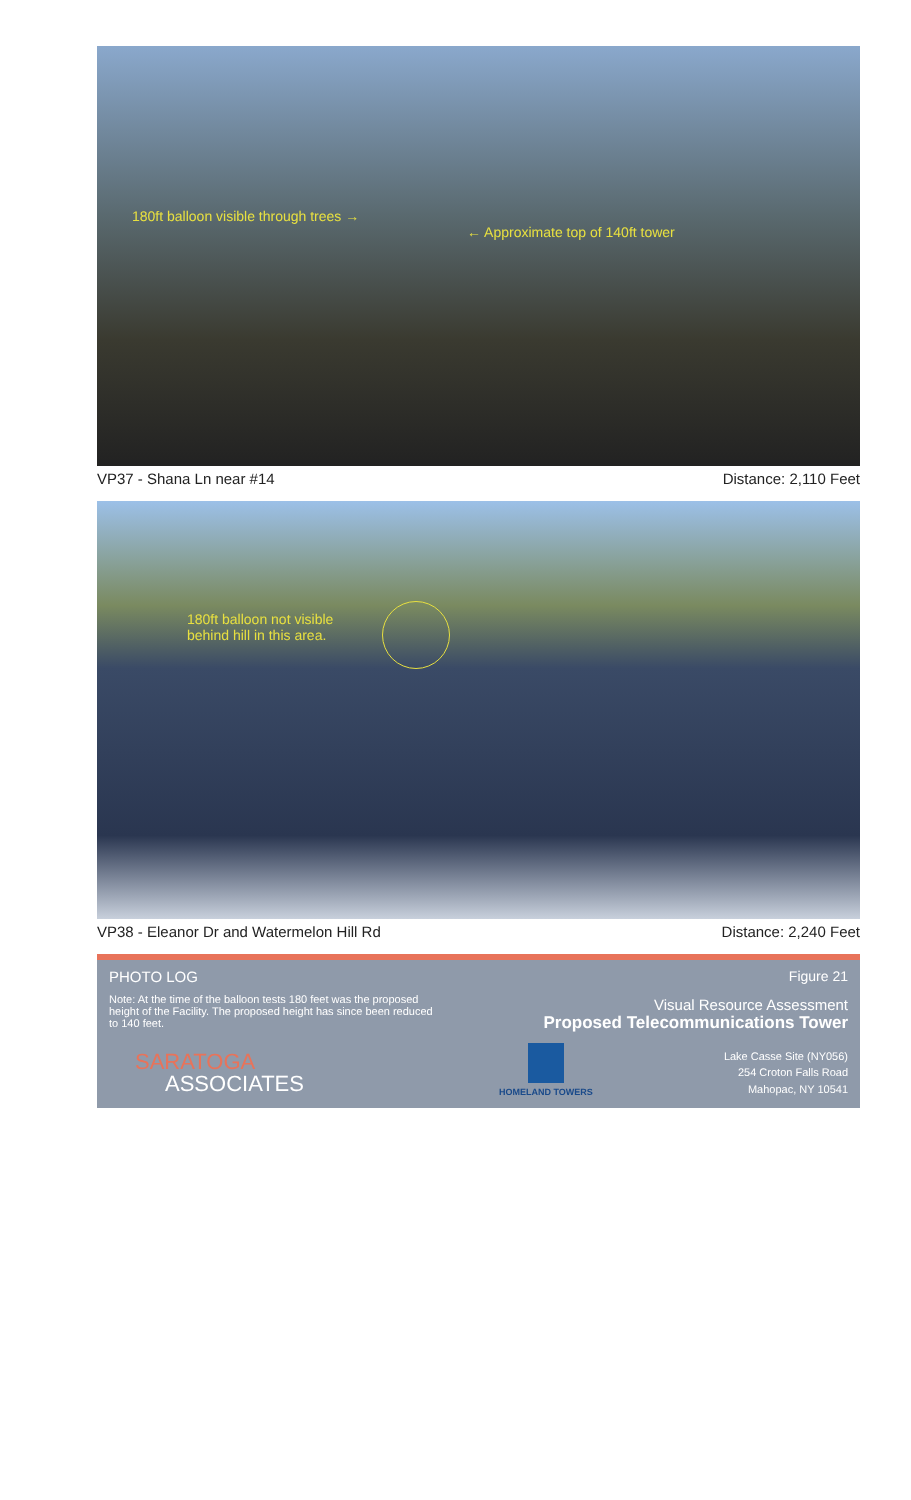180ft balloon visible through trees →
← Approximate top of 140ft tower
VP37 - Shana Ln near #14 Distance: 2,110 Feet
180ft balloon not visible
behind hill in this area.
VP38 - Eleanor Dr and Watermelon Hill Rd Distance: 2,240 Feet
PHOTO LOG
Note: At the time of the balloon tests 180 feet was the proposed height of the Facility. The proposed height has since been reduced to 140 feet.
SARATOGA
ASSOCIATES
Figure 21
Visual Resource Assessment
Proposed Telecommunications Tower
HOMELAND TOWERS
Lake Casse Site (NY056)
254 Croton Falls Road
Mahopac, NY 10541